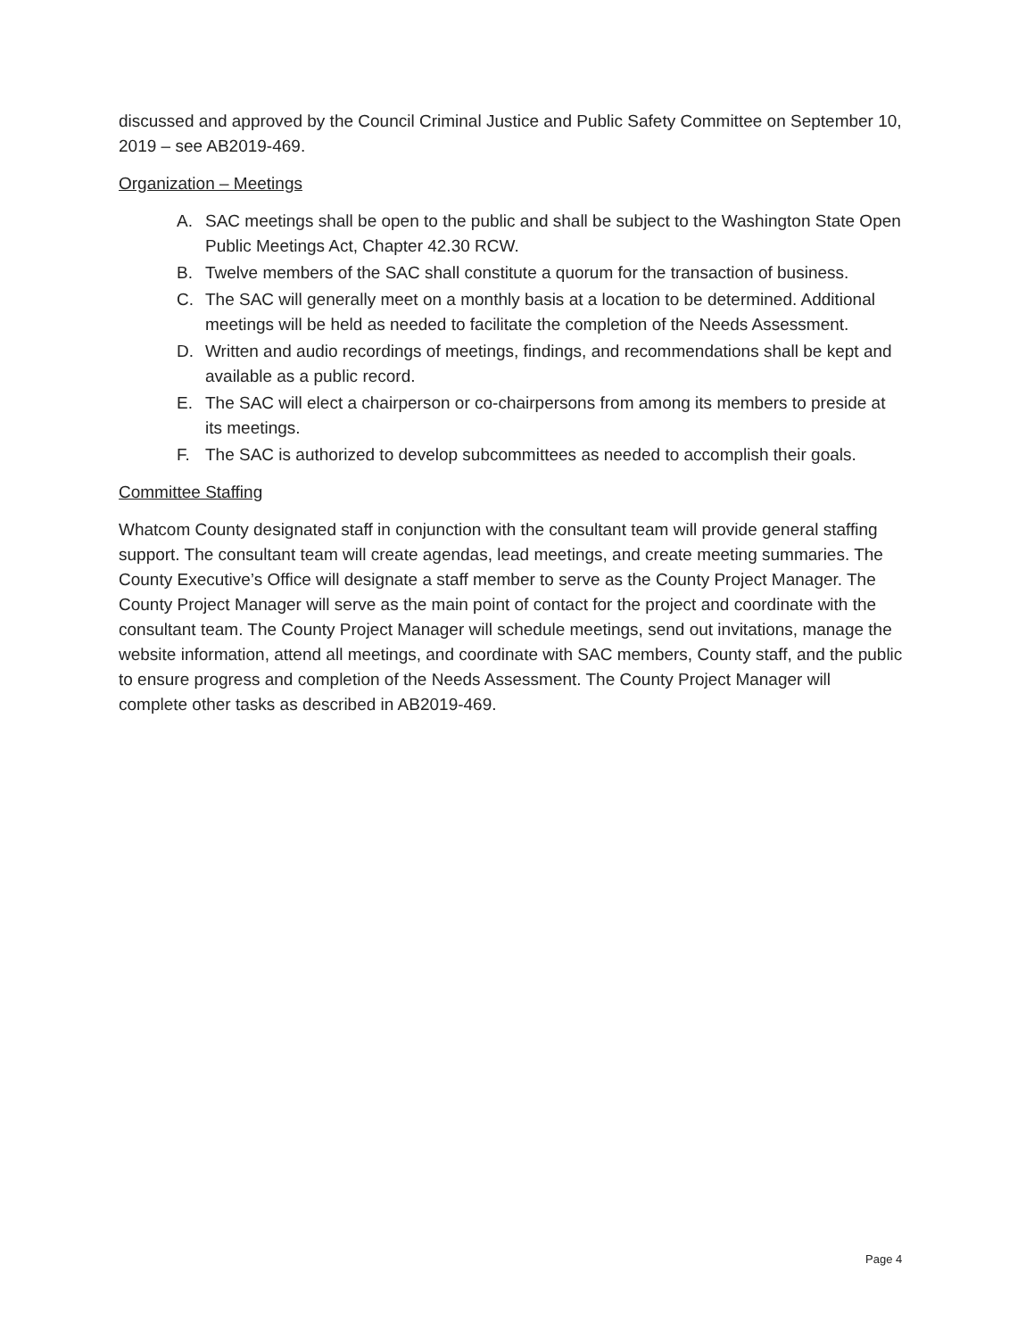discussed and approved by the Council Criminal Justice and Public Safety Committee on September 10, 2019 – see AB2019-469.
Organization – Meetings
A. SAC meetings shall be open to the public and shall be subject to the Washington State Open Public Meetings Act, Chapter 42.30 RCW.
B. Twelve members of the SAC shall constitute a quorum for the transaction of business.
C. The SAC will generally meet on a monthly basis at a location to be determined. Additional meetings will be held as needed to facilitate the completion of the Needs Assessment.
D. Written and audio recordings of meetings, findings, and recommendations shall be kept and available as a public record.
E. The SAC will elect a chairperson or co-chairpersons from among its members to preside at its meetings.
F. The SAC is authorized to develop subcommittees as needed to accomplish their goals.
Committee Staffing
Whatcom County designated staff in conjunction with the consultant team will provide general staffing support. The consultant team will create agendas, lead meetings, and create meeting summaries. The County Executive’s Office will designate a staff member to serve as the County Project Manager. The County Project Manager will serve as the main point of contact for the project and coordinate with the consultant team. The County Project Manager will schedule meetings, send out invitations, manage the website information, attend all meetings, and coordinate with SAC members, County staff, and the public to ensure progress and completion of the Needs Assessment. The County Project Manager will complete other tasks as described in AB2019-469.
Page 4